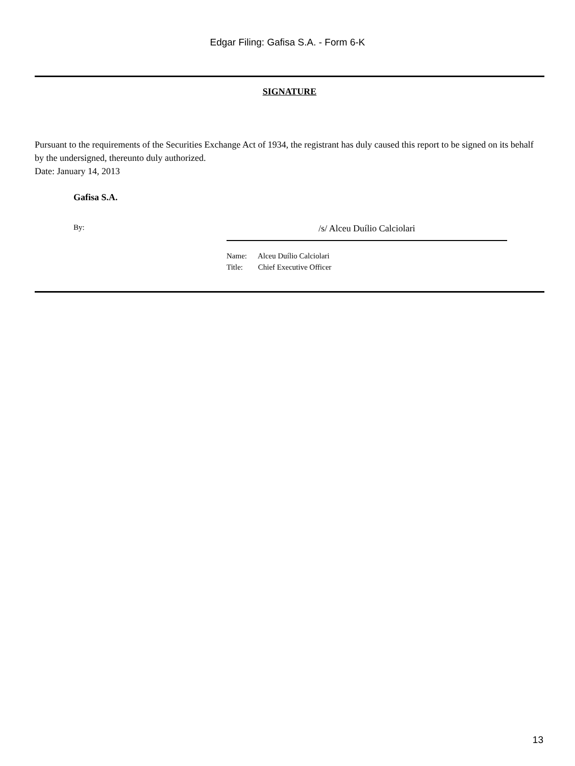Edgar Filing: Gafisa S.A. - Form 6-K
SIGNATURE
Pursuant to the requirements of the Securities Exchange Act of 1934, the registrant has duly caused this report to be signed on its behalf by the undersigned, thereunto duly authorized.
Date: January 14, 2013
Gafisa S.A.
By:
/s/ Alceu Duílio Calciolari
Name: Alceu Duílio Calciolari
Title: Chief Executive Officer
13